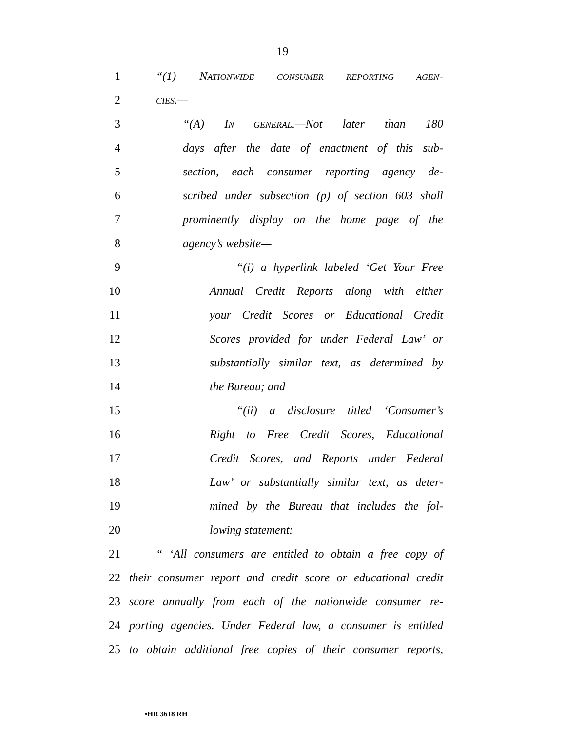19
1 “(1) NATIONWIDE CONSUMER REPORTING AGEN-
2
CIES.—
3 “(A) IN GENERAL.—Not later than 180
4
days after the date of enactment of this sub-
5
section, each consumer reporting agency de-
6
scribed under subsection (p) of section 603 shall
7
prominently display on the home page of the
8 agency’s website—
9
“(i) a hyperlink labeled ‘Get Your Free
10
Annual Credit Reports along with either
11
your Credit Scores or Educational Credit
12
Scores provided for under Federal Law’ or
13
substantially similar text, as determined by
14 the Bureau; and
15
“(ii) a disclosure titled ‘Consumer’s
16
Right to Free Credit Scores, Educational
17
Credit Scores, and Reports under Federal
18
Law’ or substantially similar text, as deter-
19
mined by the Bureau that includes the fol-
20 lowing statement:
21
“ ‘All consumers are entitled to obtain a free copy of
22
their consumer report and credit score or educational credit
23
score annually from each of the nationwide consumer re-
24
porting agencies. Under Federal law, a consumer is entitled
25
to obtain additional free copies of their consumer reports,
•HR 3618 RH